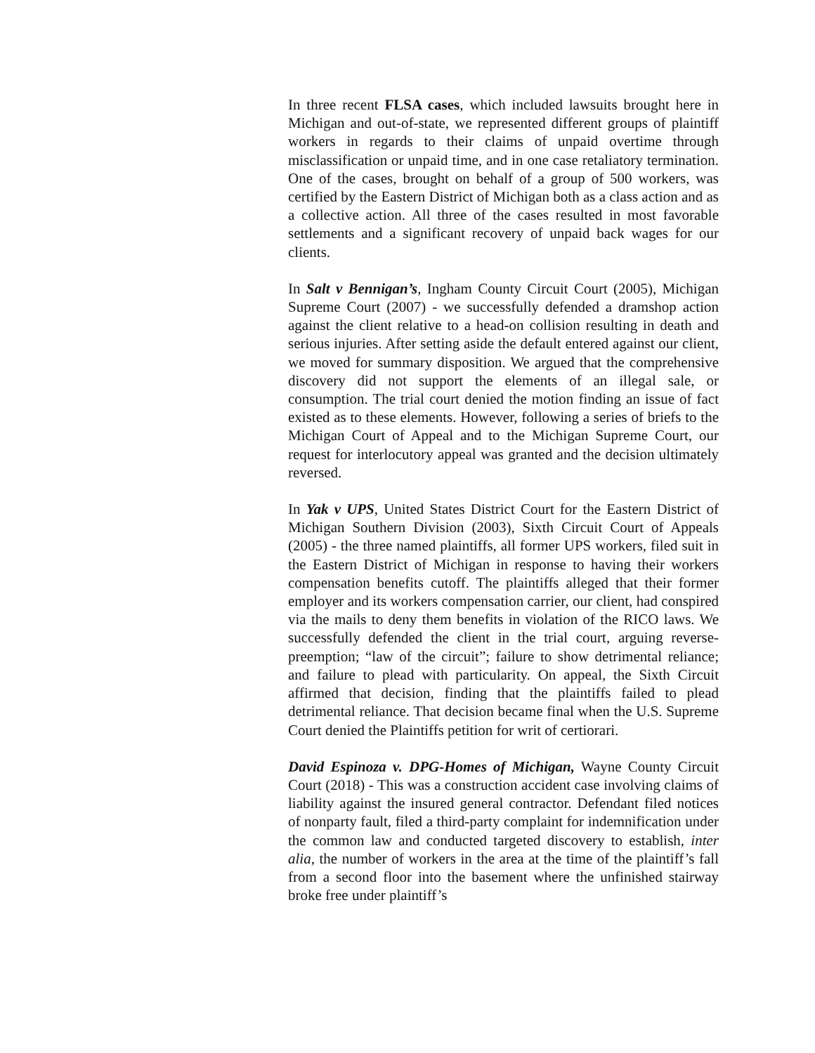In three recent FLSA cases, which included lawsuits brought here in Michigan and out-of-state, we represented different groups of plaintiff workers in regards to their claims of unpaid overtime through misclassification or unpaid time, and in one case retaliatory termination. One of the cases, brought on behalf of a group of 500 workers, was certified by the Eastern District of Michigan both as a class action and as a collective action. All three of the cases resulted in most favorable settlements and a significant recovery of unpaid back wages for our clients.
In Salt v Bennigan’s, Ingham County Circuit Court (2005), Michigan Supreme Court (2007) - we successfully defended a dramshop action against the client relative to a head-on collision resulting in death and serious injuries. After setting aside the default entered against our client, we moved for summary disposition. We argued that the comprehensive discovery did not support the elements of an illegal sale, or consumption. The trial court denied the motion finding an issue of fact existed as to these elements. However, following a series of briefs to the Michigan Court of Appeal and to the Michigan Supreme Court, our request for interlocutory appeal was granted and the decision ultimately reversed.
In Yak v UPS, United States District Court for the Eastern District of Michigan Southern Division (2003), Sixth Circuit Court of Appeals (2005) - the three named plaintiffs, all former UPS workers, filed suit in the Eastern District of Michigan in response to having their workers compensation benefits cutoff. The plaintiffs alleged that their former employer and its workers compensation carrier, our client, had conspired via the mails to deny them benefits in violation of the RICO laws. We successfully defended the client in the trial court, arguing reverse-preemption; “law of the circuit”; failure to show detrimental reliance; and failure to plead with particularity. On appeal, the Sixth Circuit affirmed that decision, finding that the plaintiffs failed to plead detrimental reliance. That decision became final when the U.S. Supreme Court denied the Plaintiffs petition for writ of certiorari.
David Espinoza v. DPG-Homes of Michigan, Wayne County Circuit Court (2018) - This was a construction accident case involving claims of liability against the insured general contractor. Defendant filed notices of nonparty fault, filed a third-party complaint for indemnification under the common law and conducted targeted discovery to establish, inter alia, the number of workers in the area at the time of the plaintiff’s fall from a second floor into the basement where the unfinished stairway broke free under plaintiff’s